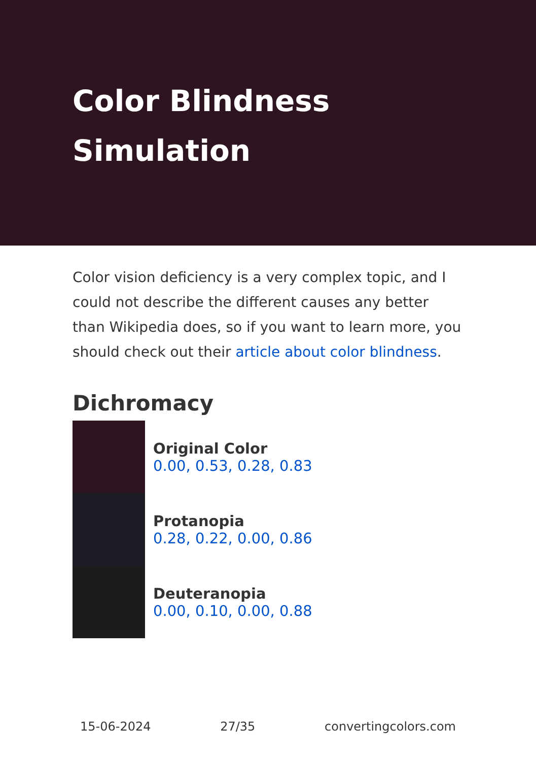Color Blindness
Simulation
Color vision deficiency is a very complex topic, and I could not describe the different causes any better than Wikipedia does, so if you want to learn more, you should check out their article about color blindness.
Dichromacy
Original Color
0.00, 0.53, 0.28, 0.83
Protanopia
0.28, 0.22, 0.00, 0.86
Deuteranopia
0.00, 0.10, 0.00, 0.88
15-06-2024 27/35 convertingcolors.com